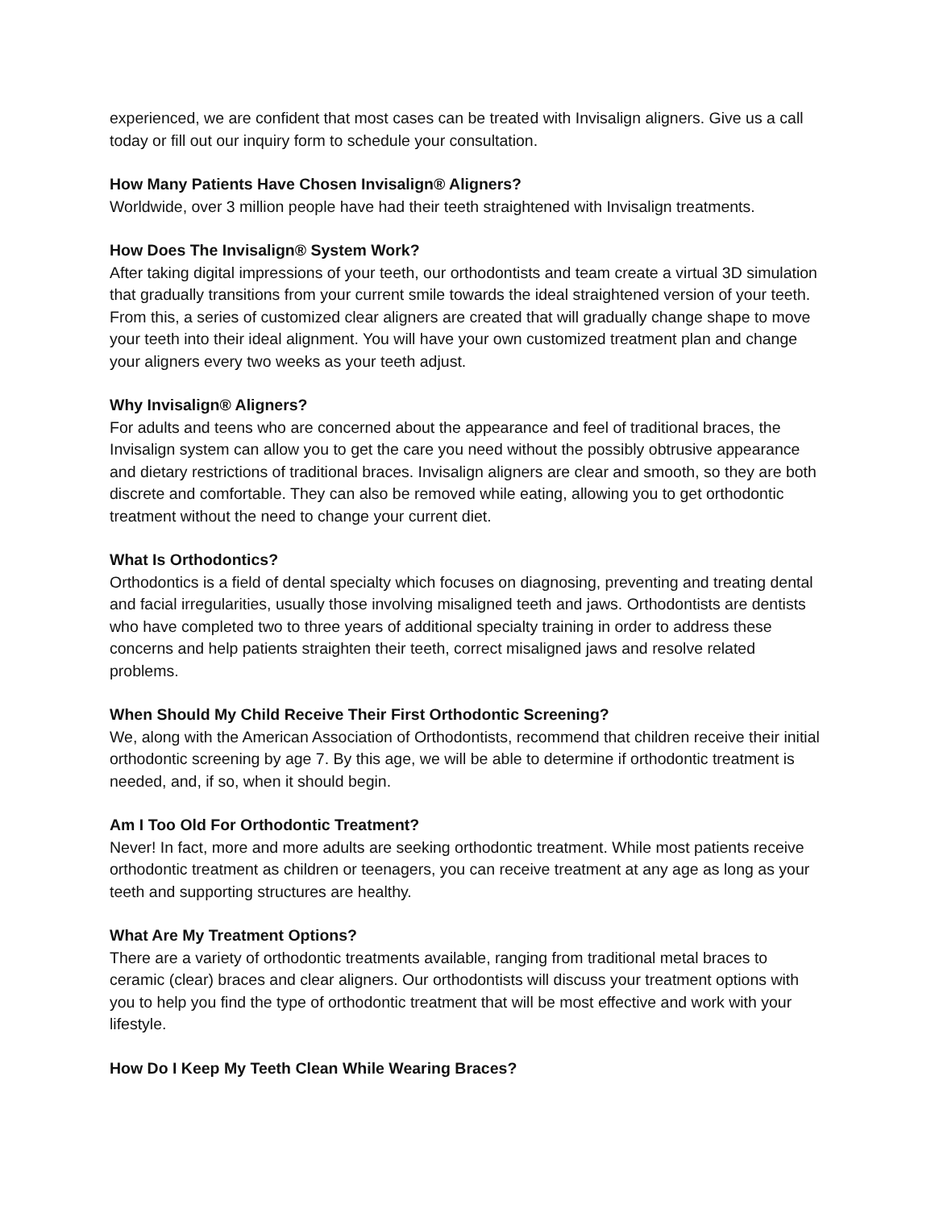experienced, we are confident that most cases can be treated with Invisalign aligners. Give us a call today or fill out our inquiry form to schedule your consultation.
How Many Patients Have Chosen Invisalign® Aligners?
Worldwide, over 3 million people have had their teeth straightened with Invisalign treatments.
How Does The Invisalign® System Work?
After taking digital impressions of your teeth, our orthodontists and team create a virtual 3D simulation that gradually transitions from your current smile towards the ideal straightened version of your teeth. From this, a series of customized clear aligners are created that will gradually change shape to move your teeth into their ideal alignment. You will have your own customized treatment plan and change your aligners every two weeks as your teeth adjust.
Why Invisalign® Aligners?
For adults and teens who are concerned about the appearance and feel of traditional braces, the Invisalign system can allow you to get the care you need without the possibly obtrusive appearance and dietary restrictions of traditional braces. Invisalign aligners are clear and smooth, so they are both discrete and comfortable. They can also be removed while eating, allowing you to get orthodontic treatment without the need to change your current diet.
What Is Orthodontics?
Orthodontics is a field of dental specialty which focuses on diagnosing, preventing and treating dental and facial irregularities, usually those involving misaligned teeth and jaws. Orthodontists are dentists who have completed two to three years of additional specialty training in order to address these concerns and help patients straighten their teeth, correct misaligned jaws and resolve related problems.
When Should My Child Receive Their First Orthodontic Screening?
We, along with the American Association of Orthodontists, recommend that children receive their initial orthodontic screening by age 7. By this age, we will be able to determine if orthodontic treatment is needed, and, if so, when it should begin.
Am I Too Old For Orthodontic Treatment?
Never! In fact, more and more adults are seeking orthodontic treatment. While most patients receive orthodontic treatment as children or teenagers, you can receive treatment at any age as long as your teeth and supporting structures are healthy.
What Are My Treatment Options?
There are a variety of orthodontic treatments available, ranging from traditional metal braces to ceramic (clear) braces and clear aligners. Our orthodontists will discuss your treatment options with you to help you find the type of orthodontic treatment that will be most effective and work with your lifestyle.
How Do I Keep My Teeth Clean While Wearing Braces?